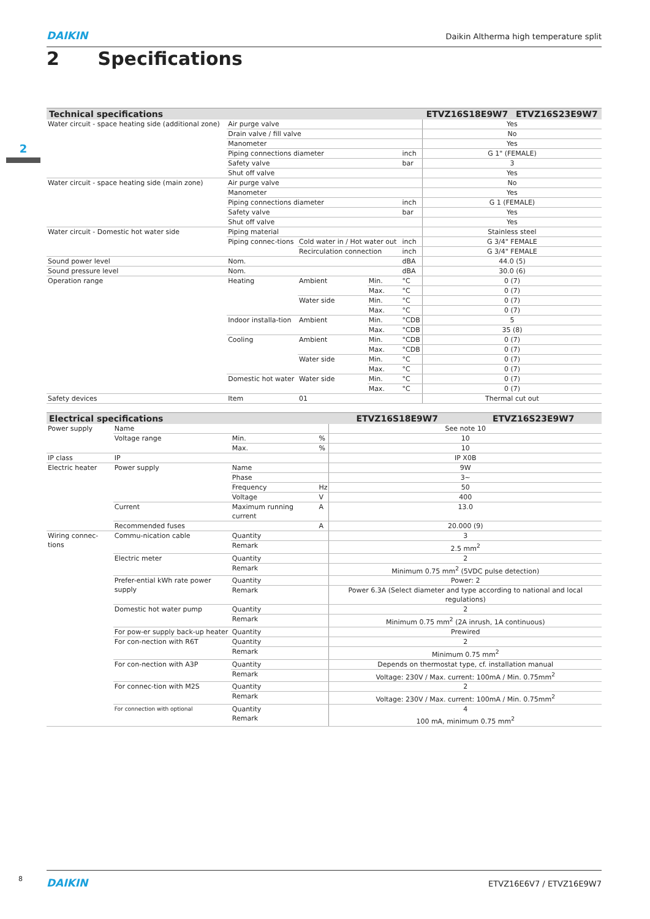DAIKIN Daikin Altherma high temperature split
2 Specifications
2
| Technical specifications | | | | | ETVZ16S18E9W7 | ETVZ16S23E9W7 |
| --- | --- | --- | --- | --- | --- | --- |
| Water circuit - space heating side (additional zone) | Air purge valve | | | | Yes | |
| | Drain valve / fill valve | | | | No | |
| | Manometer | | | | Yes | |
| | Piping connections diameter | | | inch | G 1" (FEMALE) | |
| | Safety valve | | | bar | 3 | |
| | Shut off valve | | | | Yes | |
| Water circuit - space heating side (main zone) | Air purge valve | | | | No | |
| | Manometer | | | | Yes | |
| | Piping connections diameter | | | inch | G 1 (FEMALE) | |
| | Safety valve | | | bar | Yes | |
| | Shut off valve | | | | Yes | |
| Water circuit - Domestic hot water side | Piping material | | | | Stainless steel | |
| | Piping connec-tions | Cold water in / Hot water out | | inch | G 3/4" FEMALE | |
| | | Recirculation connection | | inch | G 3/4" FEMALE | |
| Sound power level | Nom. | | | dBA | 44.0 (5) | |
| Sound pressure level | Nom. | | | dBA | 30.0 (6) | |
| Operation range | Heating | Ambient | Min. | °C | 0 (7) | |
| | | | Max. | °C | 0 (7) | |
| | | Water side | Min. | °C | 0 (7) | |
| | | | Max. | °C | 0 (7) | |
| | Indoor installa-tion | Ambient | Min. | °CDB | 5 | |
| | | | Max. | °CDB | 35 (8) | |
| | Cooling | Ambient | Min. | °CDB | 0 (7) | |
| | | | Max. | °CDB | 0 (7) | |
| | | Water side | Min. | °C | 0 (7) | |
| | | | Max. | °C | 0 (7) | |
| | Domestic hot water | Water side | Min. | °C | 0 (7) | |
| | | | Max. | °C | 0 (7) | |
| Safety devices | Item | 01 | | | Thermal cut out | |
| Electrical specifications | | | | ETVZ16S18E9W7 | ETVZ16S23E9W7 |
| --- | --- | --- | --- | --- | --- |
| Power supply | Name | | | See note 10 | |
| | Voltage range | Min. | % | 10 | |
| | | Max. | % | 10 | |
| IP class | IP | | | IP X0B | |
| Electric heater | Power supply | Name | | 9W | |
| | | Phase | | 3~ | |
| | | Frequency | Hz | 50 | |
| | | Voltage | V | 400 | |
| | Current | Maximum running current | A | 13.0 | |
| | Recommended fuses | | A | 20.000 (9) | |
| Wiring connec-tions | Commu-nication cable | Quantity | | 3 | |
| | | Remark | | 2.5 mm<sup>2</sup> | |
| | Electric meter | Quantity | | 2 | |
| | | Remark | | Minimum 0.75 mm<sup>2</sup> (5VDC pulse detection) | |
| | Prefer-ential kWh rate power supply | Quantity | | Power: 2 | |
| | | Remark | | Power 6.3A (Select diameter and type according to national and local regulations) | |
| | Domestic hot water pump | Quantity | | 2 | |
| | | Remark | | Minimum 0.75 mm<sup>2</sup> (2A inrush, 1A continuous) | |
| | For pow-er supply back-up heater | Quantity | | Prewired | |
| | For con-nection with R6T | Quantity | | 2 | |
| | | Remark | | Minimum 0.75 mm<sup>2</sup> | |
| | For con-nection with A3P | Quantity | | Depends on thermostat type, cf. installation manual | |
| | | Remark | | Voltage: 230V / Max. current: 100mA / Min. 0.75mm<sup>2</sup> | |
| | For connec-tion with M2S | Quantity | | 2 | |
| | | Remark | | Voltage: 230V / Max. current: 100mA / Min. 0.75mm<sup>2</sup> | |
| | For connection with optional | Quantity Remark | | 4 100 mA, minimum 0.75 mm<sup>2</sup> | |
8
DAIKIN ETVZ16E6V7 / ETVZ16E9W7